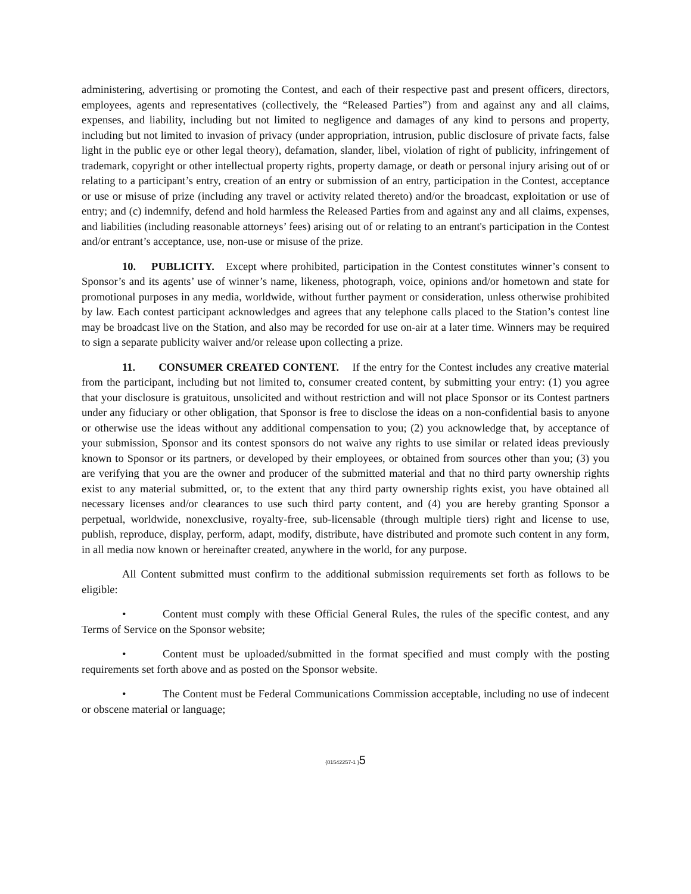administering, advertising or promoting the Contest, and each of their respective past and present officers, directors, employees, agents and representatives (collectively, the “Released Parties”) from and against any and all claims, expenses, and liability, including but not limited to negligence and damages of any kind to persons and property, including but not limited to invasion of privacy (under appropriation, intrusion, public disclosure of private facts, false light in the public eye or other legal theory), defamation, slander, libel, violation of right of publicity, infringement of trademark, copyright or other intellectual property rights, property damage, or death or personal injury arising out of or relating to a participant’s entry, creation of an entry or submission of an entry, participation in the Contest, acceptance or use or misuse of prize (including any travel or activity related thereto) and/or the broadcast, exploitation or use of entry; and (c) indemnify, defend and hold harmless the Released Parties from and against any and all claims, expenses, and liabilities (including reasonable attorneys’ fees) arising out of or relating to an entrant's participation in the Contest and/or entrant’s acceptance, use, non-use or misuse of the prize.
10. PUBLICITY. Except where prohibited, participation in the Contest constitutes winner’s consent to Sponsor’s and its agents’ use of winner’s name, likeness, photograph, voice, opinions and/or hometown and state for promotional purposes in any media, worldwide, without further payment or consideration, unless otherwise prohibited by law. Each contest participant acknowledges and agrees that any telephone calls placed to the Station’s contest line may be broadcast live on the Station, and also may be recorded for use on-air at a later time. Winners may be required to sign a separate publicity waiver and/or release upon collecting a prize.
11. CONSUMER CREATED CONTENT. If the entry for the Contest includes any creative material from the participant, including but not limited to, consumer created content, by submitting your entry: (1) you agree that your disclosure is gratuitous, unsolicited and without restriction and will not place Sponsor or its Contest partners under any fiduciary or other obligation, that Sponsor is free to disclose the ideas on a non-confidential basis to anyone or otherwise use the ideas without any additional compensation to you; (2) you acknowledge that, by acceptance of your submission, Sponsor and its contest sponsors do not waive any rights to use similar or related ideas previously known to Sponsor or its partners, or developed by their employees, or obtained from sources other than you; (3) you are verifying that you are the owner and producer of the submitted material and that no third party ownership rights exist to any material submitted, or, to the extent that any third party ownership rights exist, you have obtained all necessary licenses and/or clearances to use such third party content, and (4) you are hereby granting Sponsor a perpetual, worldwide, nonexclusive, royalty-free, sub-licensable (through multiple tiers) right and license to use, publish, reproduce, display, perform, adapt, modify, distribute, have distributed and promote such content in any form, in all media now known or hereinafter created, anywhere in the world, for any purpose.
All Content submitted must confirm to the additional submission requirements set forth as follows to be eligible:
• Content must comply with these Official General Rules, the rules of the specific contest, and any Terms of Service on the Sponsor website;
• Content must be uploaded/submitted in the format specified and must comply with the posting requirements set forth above and as posted on the Sponsor website.
• The Content must be Federal Communications Commission acceptable, including no use of indecent or obscene material or language;
{01542257-1 }5